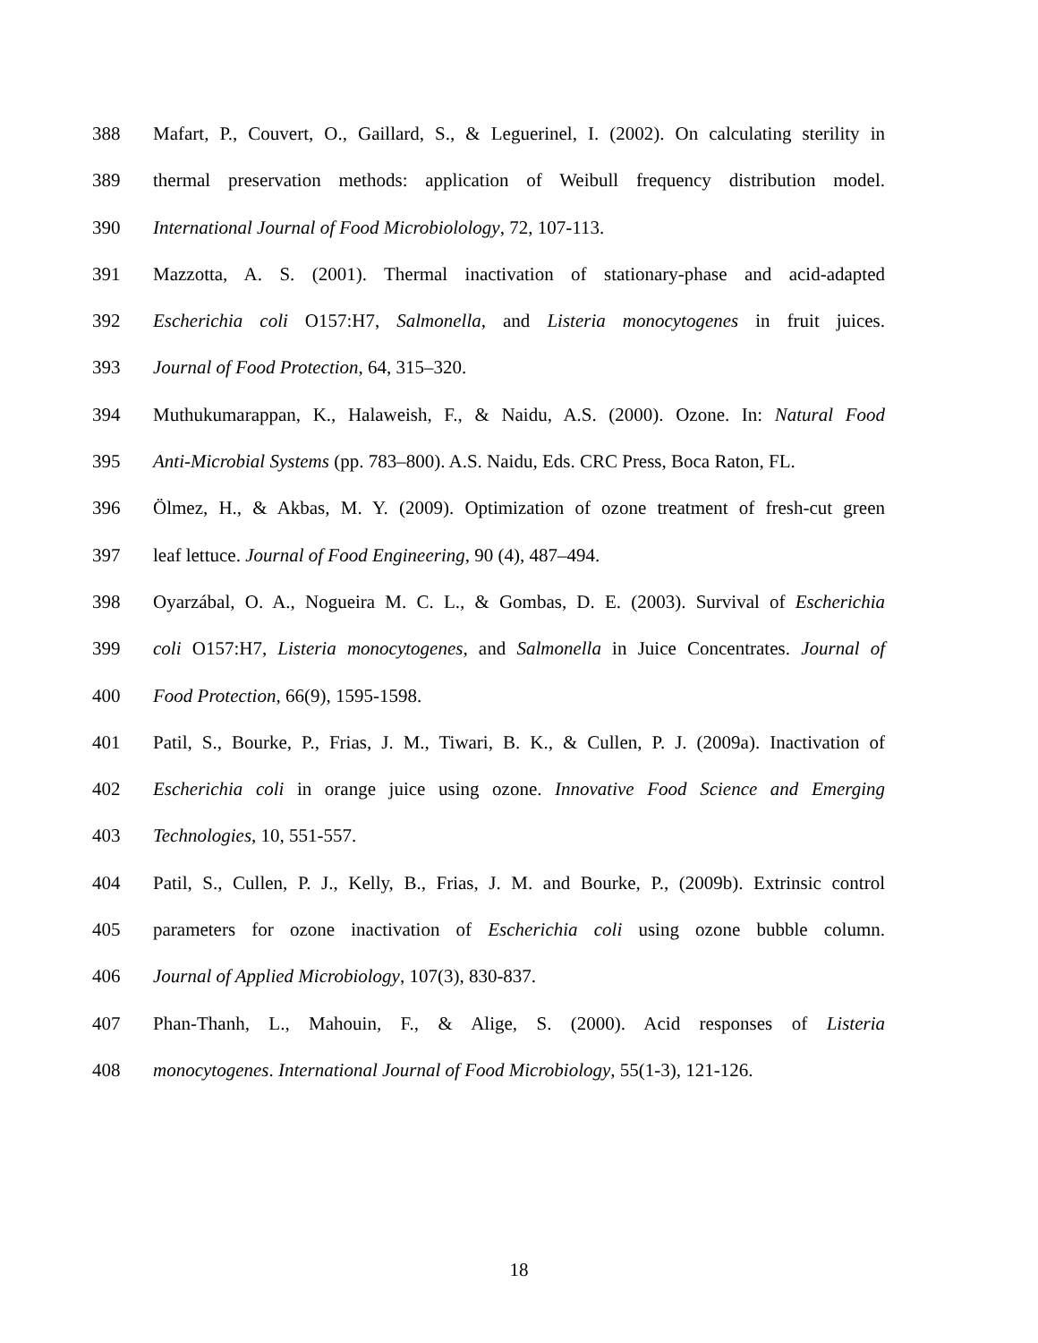388 Mafart, P., Couvert, O., Gaillard, S., & Leguerinel, I. (2002). On calculating sterility in
389 thermal preservation methods: application of Weibull frequency distribution model.
390 International Journal of Food Microbiolology, 72, 107-113.
391 Mazzotta, A. S. (2001). Thermal inactivation of stationary-phase and acid-adapted
392 Escherichia coli O157:H7, Salmonella, and Listeria monocytogenes in fruit juices.
393 Journal of Food Protection, 64, 315–320.
394 Muthukumarappan, K., Halaweish, F., & Naidu, A.S. (2000). Ozone. In: Natural Food
395 Anti-Microbial Systems (pp. 783–800). A.S. Naidu, Eds. CRC Press, Boca Raton, FL.
396 Ölmez, H., & Akbas, M. Y. (2009). Optimization of ozone treatment of fresh-cut green
397 leaf lettuce. Journal of Food Engineering, 90 (4), 487–494.
398 Oyarzábal, O. A., Nogueira M. C. L., & Gombas, D. E. (2003). Survival of Escherichia
399 coli O157:H7, Listeria monocytogenes, and Salmonella in Juice Concentrates. Journal of
400 Food Protection, 66(9), 1595-1598.
401 Patil, S., Bourke, P., Frias, J. M., Tiwari, B. K., & Cullen, P. J. (2009a). Inactivation of
402 Escherichia coli in orange juice using ozone. Innovative Food Science and Emerging
403 Technologies, 10, 551-557.
404 Patil, S., Cullen, P. J., Kelly, B., Frias, J. M. and Bourke, P., (2009b). Extrinsic control
405 parameters for ozone inactivation of Escherichia coli using ozone bubble column.
406 Journal of Applied Microbiology, 107(3), 830-837.
407 Phan-Thanh, L., Mahouin, F., & Alige, S. (2000). Acid responses of Listeria
408 monocytogenes. International Journal of Food Microbiology, 55(1-3), 121-126.
18